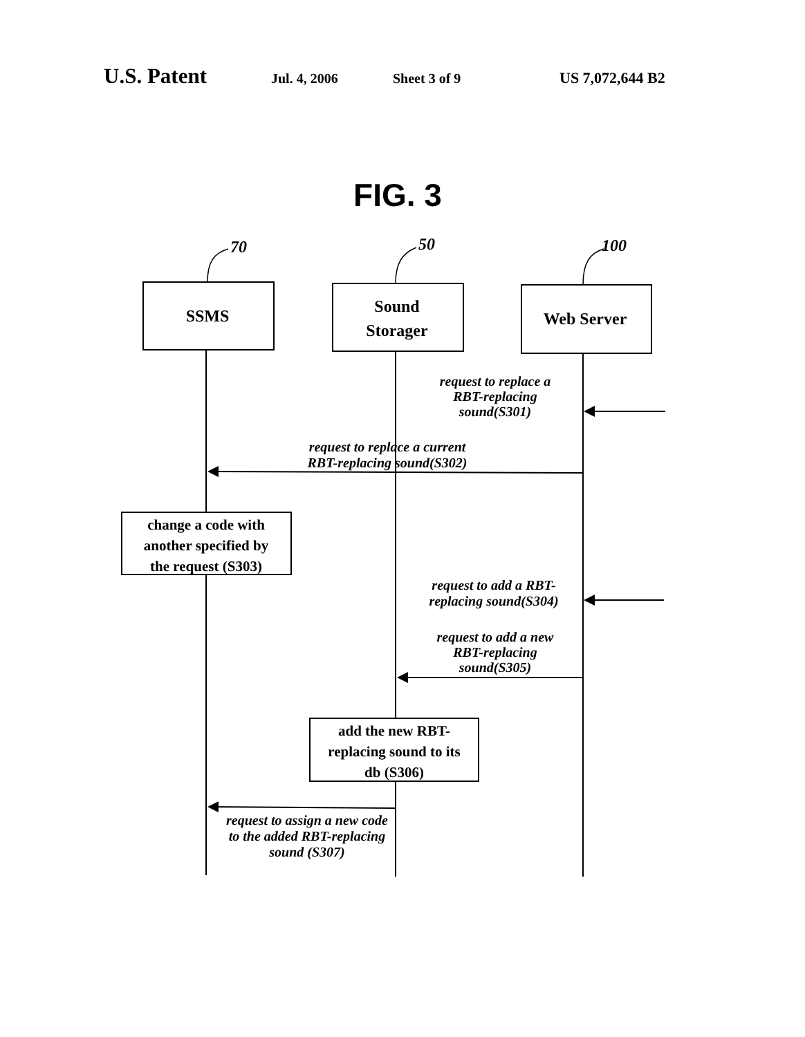U.S. Patent Jul. 4, 2006 Sheet 3 of 9 US 7,072,644 B2
FIG. 3
70
50
100
SSMS
Sound
Storager
Web Server
request to replace a
RBT-replacing
sound(S301)
request to replace a current
RBT-replacing sound(S302)
change a code with
another specified by
the request (S303)
request to add a RBT-
replacing sound(S304)
request to add a new
RBT-replacing
sound(S305)
add the new RBT-
replacing sound to its
db (S306)
request to assign a new code
to the added RBT-replacing
sound (S307)